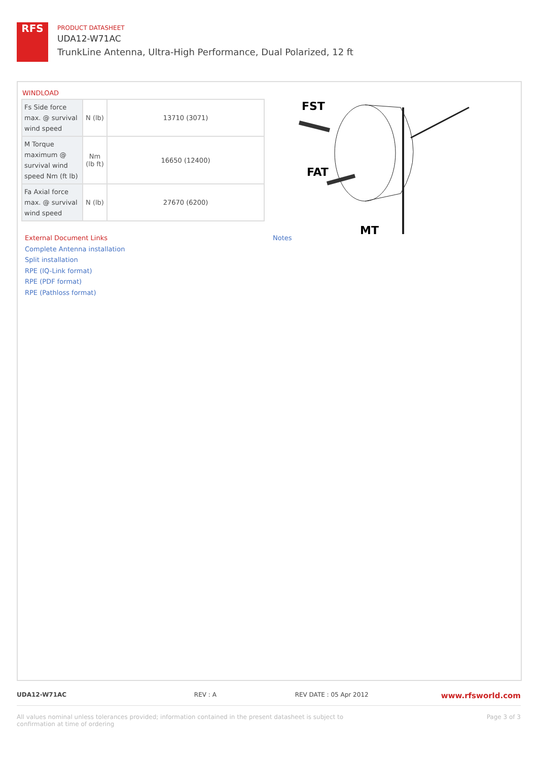RFS
PRODUCT DATASHEET
UDA12-W71AC
TrunkLine Antenna, Ultra-High Performance, Dual Polarized, 12 ft
WINDLOAD
| Fs Side force max. @ survival wind speed | N (lb) | 13710 (3071) |
| M Torque maximum @ survival wind speed Nm (ft lb) | Nm (lb ft) | 16650 (12400) |
| Fa Axial force max. @ survival wind speed | N (lb) | 27670 (6200) |
FST
FAT
MT
External Document Links
Complete Antenna installation
Split installation
RPE (IQ-Link format)
RPE (PDF format)
RPE (Pathloss format)
Notes
UDA12-W71AC REV : A REV DATE : 05 Apr 2012 www.rfsworld.com
All values nominal unless tolerances provided; information contained in the present datasheet is subject to confirmation at time of ordering Page 3 of 3